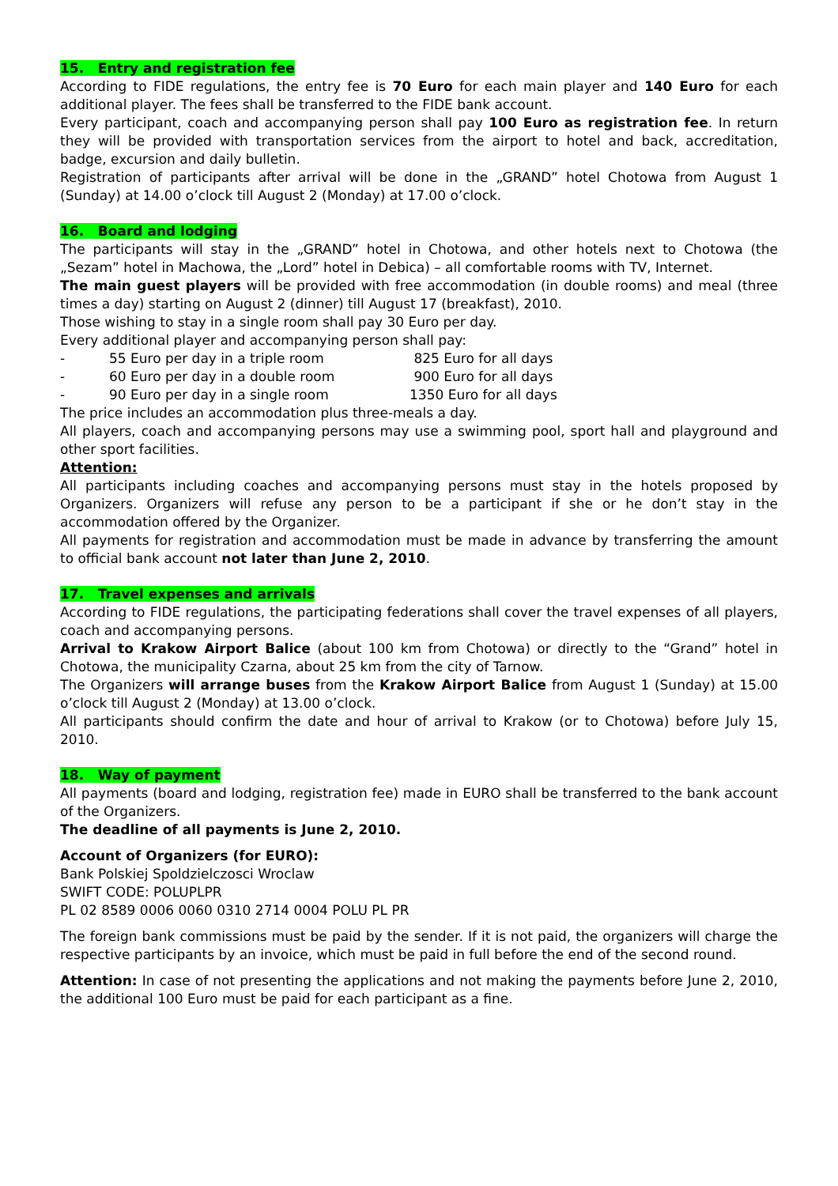15. Entry and registration fee
According to FIDE regulations, the entry fee is 70 Euro for each main player and 140 Euro for each additional player. The fees shall be transferred to the FIDE bank account.
Every participant, coach and accompanying person shall pay 100 Euro as registration fee. In return they will be provided with transportation services from the airport to hotel and back, accreditation, badge, excursion and daily bulletin.
Registration of participants after arrival will be done in the „GRAND” hotel Chotowa from August 1 (Sunday) at 14.00 o’clock till August 2 (Monday) at 17.00 o’clock.
16. Board and lodging
The participants will stay in the „GRAND” hotel in Chotowa, and other hotels next to Chotowa (the „Sezam” hotel in Machowa, the „Lord” hotel in Debica) – all comfortable rooms with TV, Internet.
The main guest players will be provided with free accommodation (in double rooms) and meal (three times a day) starting on August 2 (dinner) till August 17 (breakfast), 2010.
Those wishing to stay in a single room shall pay 30 Euro per day.
Every additional player and accompanying person shall pay:
- 55 Euro per day in a triple room 825 Euro for all days
- 60 Euro per day in a double room 900 Euro for all days
- 90 Euro per day in a single room 1350 Euro for all days
The price includes an accommodation plus three-meals a day.
All players, coach and accompanying persons may use a swimming pool, sport hall and playground and other sport facilities.
Attention:
All participants including coaches and accompanying persons must stay in the hotels proposed by Organizers. Organizers will refuse any person to be a participant if she or he don’t stay in the accommodation offered by the Organizer.
All payments for registration and accommodation must be made in advance by transferring the amount to official bank account not later than June 2, 2010.
17. Travel expenses and arrivals
According to FIDE regulations, the participating federations shall cover the travel expenses of all players, coach and accompanying persons.
Arrival to Krakow Airport Balice (about 100 km from Chotowa) or directly to the “Grand” hotel in Chotowa, the municipality Czarna, about 25 km from the city of Tarnow.
The Organizers will arrange buses from the Krakow Airport Balice from August 1 (Sunday) at 15.00 o’clock till August 2 (Monday) at 13.00 o’clock.
All participants should confirm the date and hour of arrival to Krakow (or to Chotowa) before July 15, 2010.
18. Way of payment
All payments (board and lodging, registration fee) made in EURO shall be transferred to the bank account of the Organizers.
The deadline of all payments is June 2, 2010.
Account of Organizers (for EURO):
Bank Polskiej Spoldzielczosci Wroclaw
SWIFT CODE: POLUPLPR
PL 02 8589 0006 0060 0310 2714 0004 POLU PL PR
The foreign bank commissions must be paid by the sender. If it is not paid, the organizers will charge the respective participants by an invoice, which must be paid in full before the end of the second round.
Attention: In case of not presenting the applications and not making the payments before June 2, 2010, the additional 100 Euro must be paid for each participant as a fine.